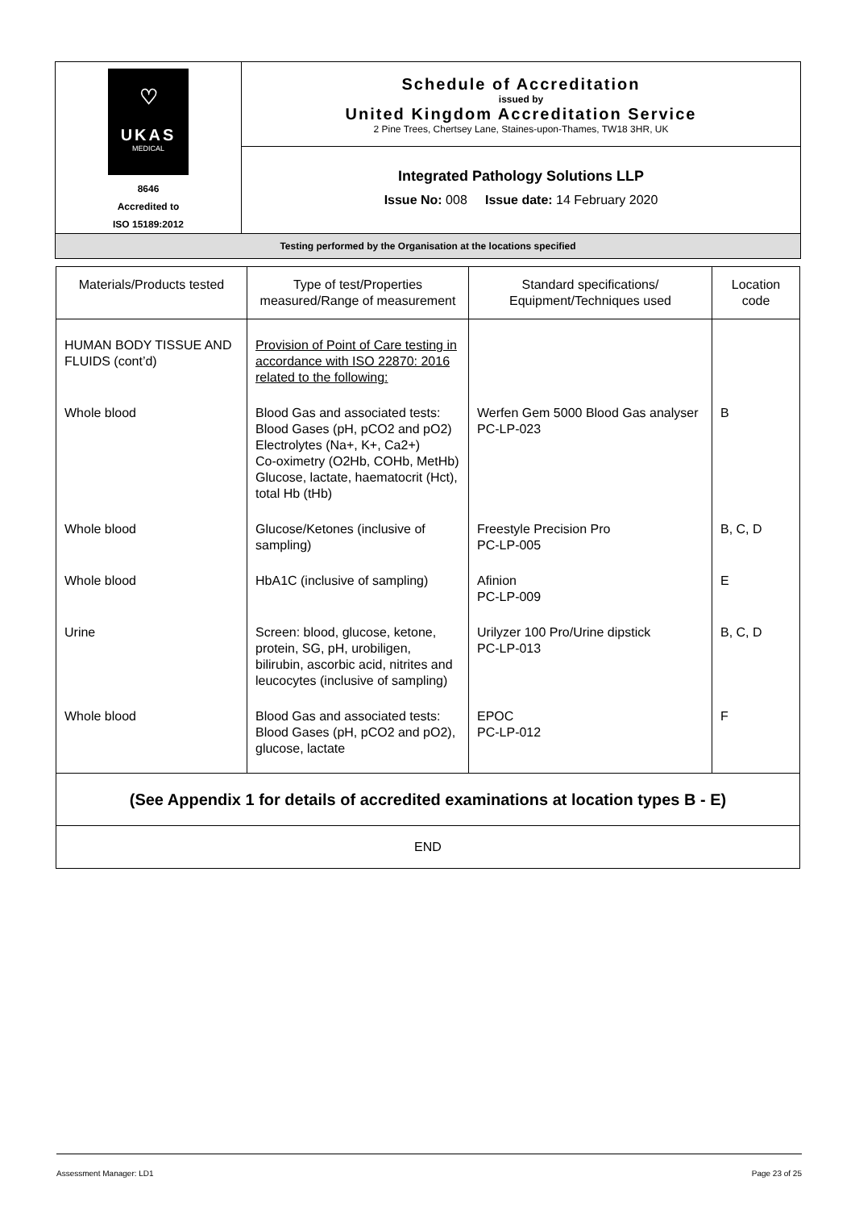| ♡ UKAS MEDICAL 8646 Accredited to ISO 15189:2012 | Schedule of Accreditation issued by United Kingdom Accreditation Service 2 Pine Trees, Chertsey Lane, Staines-upon-Thames, TW18 3HR, UK |
| | Integrated Pathology Solutions LLP Issue No: 008 Issue date: 14 February 2020 |
| Testing performed by the Organisation at the locations specified | |
| Materials/Products tested | Type of test/Properties measured/Range of measurement | Standard specifications/ Equipment/Techniques used | Location code |
| --- | --- | --- | --- |
| HUMAN BODY TISSUE AND FLUIDS (cont’d) | Provision of Point of Care testing in accordance with ISO 22870: 2016 related to the following: | | |
| Whole blood | Blood Gas and associated tests: Blood Gases (pH, pCO2 and pO2) Electrolytes (Na+, K+, Ca2+) Co-oximetry (O2Hb, COHb, MetHb) Glucose, lactate, haematocrit (Hct), total Hb (tHb) | Werfen Gem 5000 Blood Gas analyser PC-LP-023 | B |
| Whole blood | Glucose/Ketones (inclusive of sampling) | Freestyle Precision Pro PC-LP-005 | B, C, D |
| Whole blood | HbA1C (inclusive of sampling) | Afinion PC-LP-009 | E |
| Urine | Screen: blood, glucose, ketone, protein, SG, pH, urobiligen, bilirubin, ascorbic acid, nitrites and leucocytes (inclusive of sampling) | Urilyzer 100 Pro/Urine dipstick PC-LP-013 | B, C, D |
| Whole blood | Blood Gas and associated tests: Blood Gases (pH, pCO2 and pO2), glucose, lactate | EPOC PC-LP-012 | F |
| (See Appendix 1 for details of accredited examinations at location types B - E) | | | |
| END | | | |
Assessment Manager: LD1 Page 23 of 25